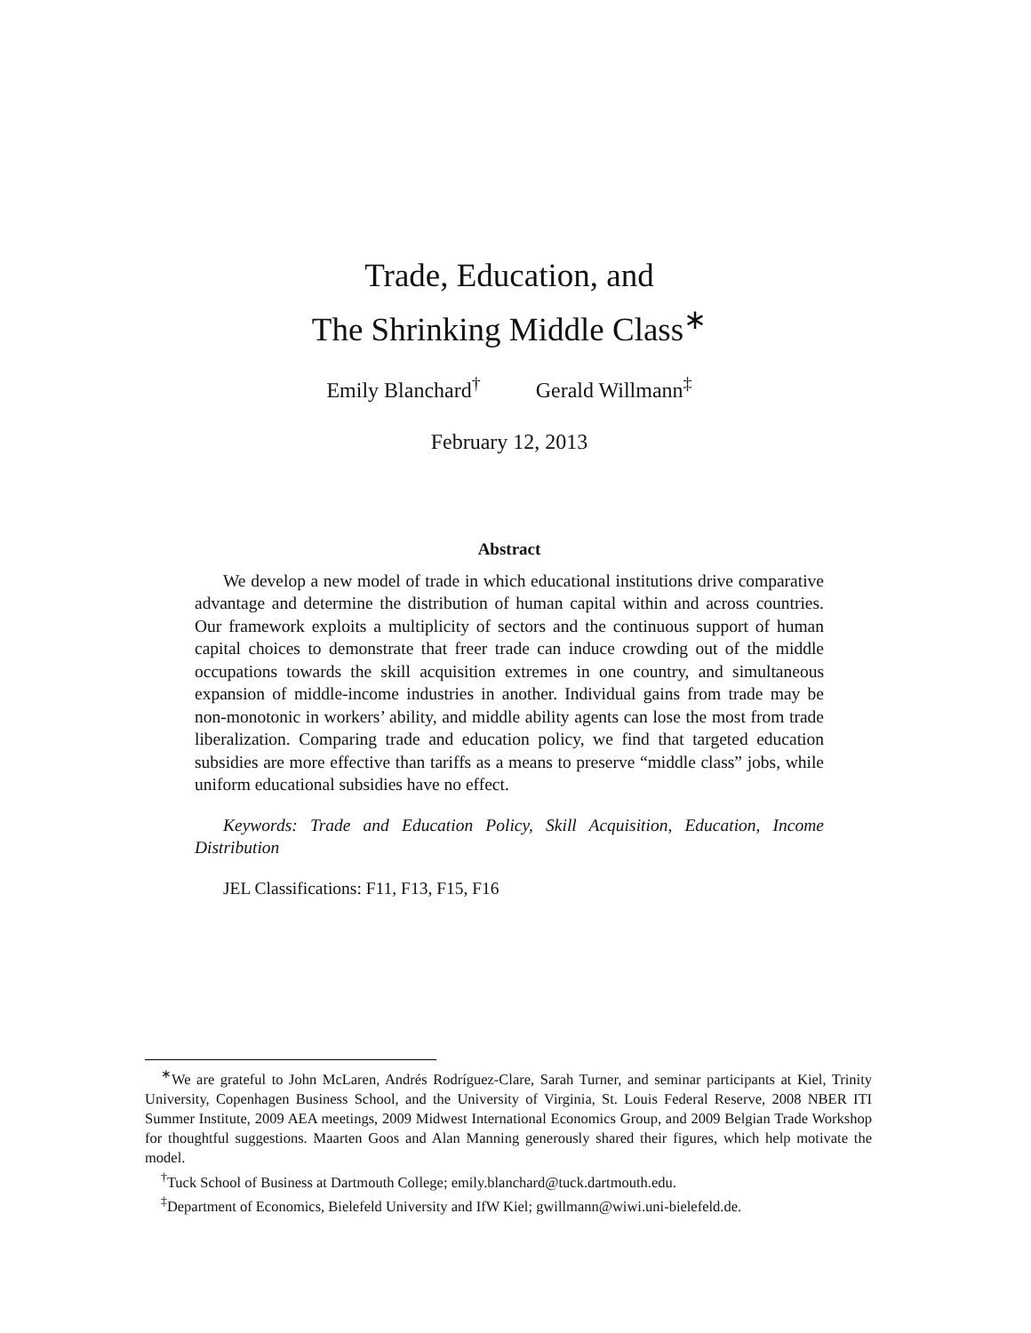Trade, Education, and
The Shrinking Middle Class<sup>∗</sup>
Emily Blanchard<sup>†</sup> Gerald Willmann<sup>‡</sup>
February 12, 2013
Abstract
We develop a new model of trade in which educational institutions drive comparative advantage and determine the distribution of human capital within and across countries. Our framework exploits a multiplicity of sectors and the continuous support of human capital choices to demonstrate that freer trade can induce crowding out of the middle occupations towards the skill acquisition extremes in one country, and simultaneous expansion of middle-income industries in another. Individual gains from trade may be non-monotonic in workers’ ability, and middle ability agents can lose the most from trade liberalization. Comparing trade and education policy, we find that targeted education subsidies are more effective than tariffs as a means to preserve “middle class” jobs, while uniform educational subsidies have no effect.
Keywords: Trade and Education Policy, Skill Acquisition, Education, Income Distribution
JEL Classifications: F11, F13, F15, F16
<sup>∗</sup>We are grateful to John McLaren, Andrés Rodríguez-Clare, Sarah Turner, and seminar participants at Kiel, Trinity University, Copenhagen Business School, and the University of Virginia, St. Louis Federal Reserve, 2008 NBER ITI Summer Institute, 2009 AEA meetings, 2009 Midwest International Economics Group, and 2009 Belgian Trade Workshop for thoughtful suggestions. Maarten Goos and Alan Manning generously shared their figures, which help motivate the model.
<sup>†</sup> Tuck School of Business at Dartmouth College; emily.blanchard@tuck.dartmouth.edu.
<sup>‡</sup> Department of Economics, Bielefeld University and IfW Kiel; gwillmann@wiwi.uni-bielefeld.de.